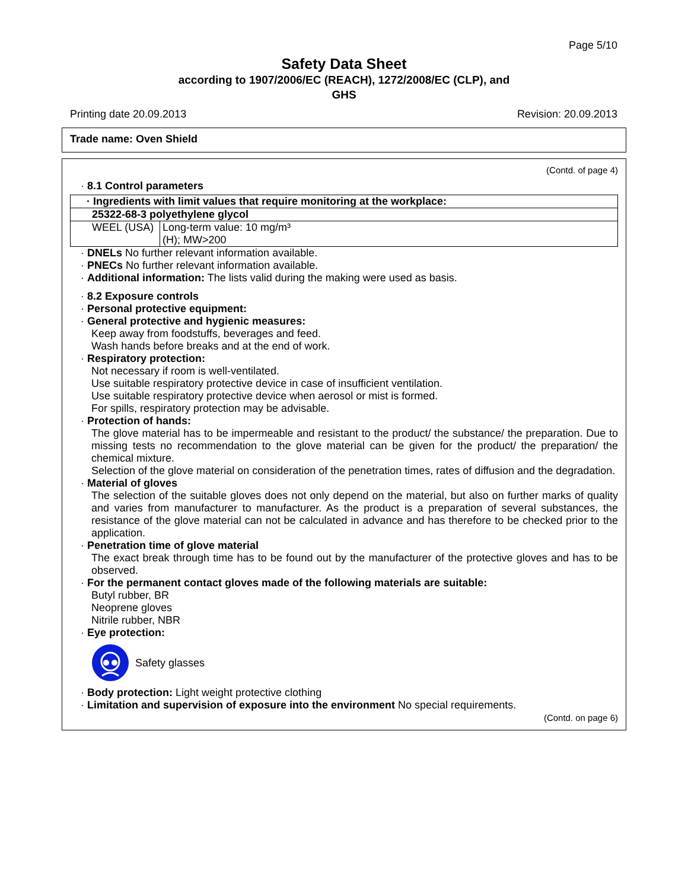Page 5/10
Safety Data Sheet
according to 1907/2006/EC (REACH), 1272/2008/EC (CLP), and
GHS
Printing date 20.09.2013 Revision: 20.09.2013
Trade name: Oven Shield
(Contd. of page 4)
· 8.1 Control parameters
| · Ingredients with limit values that require monitoring at the workplace: | |
| 25322-68-3 polyethylene glycol | |
| WEEL (USA) | Long-term value: 10 mg/m³ (H); MW>200 |
· DNELs No further relevant information available.
· PNECs No further relevant information available.
· Additional information: The lists valid during the making were used as basis.
· 8.2 Exposure controls
· Personal protective equipment:
· General protective and hygienic measures:
Keep away from foodstuffs, beverages and feed.
Wash hands before breaks and at the end of work.
· Respiratory protection:
Not necessary if room is well-ventilated.
Use suitable respiratory protective device in case of insufficient ventilation.
Use suitable respiratory protective device when aerosol or mist is formed.
For spills, respiratory protection may be advisable.
· Protection of hands:
The glove material has to be impermeable and resistant to the product/ the substance/ the preparation. Due to missing tests no recommendation to the glove material can be given for the product/ the preparation/ the chemical mixture.
Selection of the glove material on consideration of the penetration times, rates of diffusion and the degradation.
· Material of gloves
The selection of the suitable gloves does not only depend on the material, but also on further marks of quality and varies from manufacturer to manufacturer. As the product is a preparation of several substances, the resistance of the glove material can not be calculated in advance and has therefore to be checked prior to the application.
· Penetration time of glove material
The exact break through time has to be found out by the manufacturer of the protective gloves and has to be observed.
· For the permanent contact gloves made of the following materials are suitable:
Butyl rubber, BR
Neoprene gloves
Nitrile rubber, NBR
· Eye protection:
Safety glasses
· Body protection: Light weight protective clothing
· Limitation and supervision of exposure into the environment No special requirements.
(Contd. on page 6)